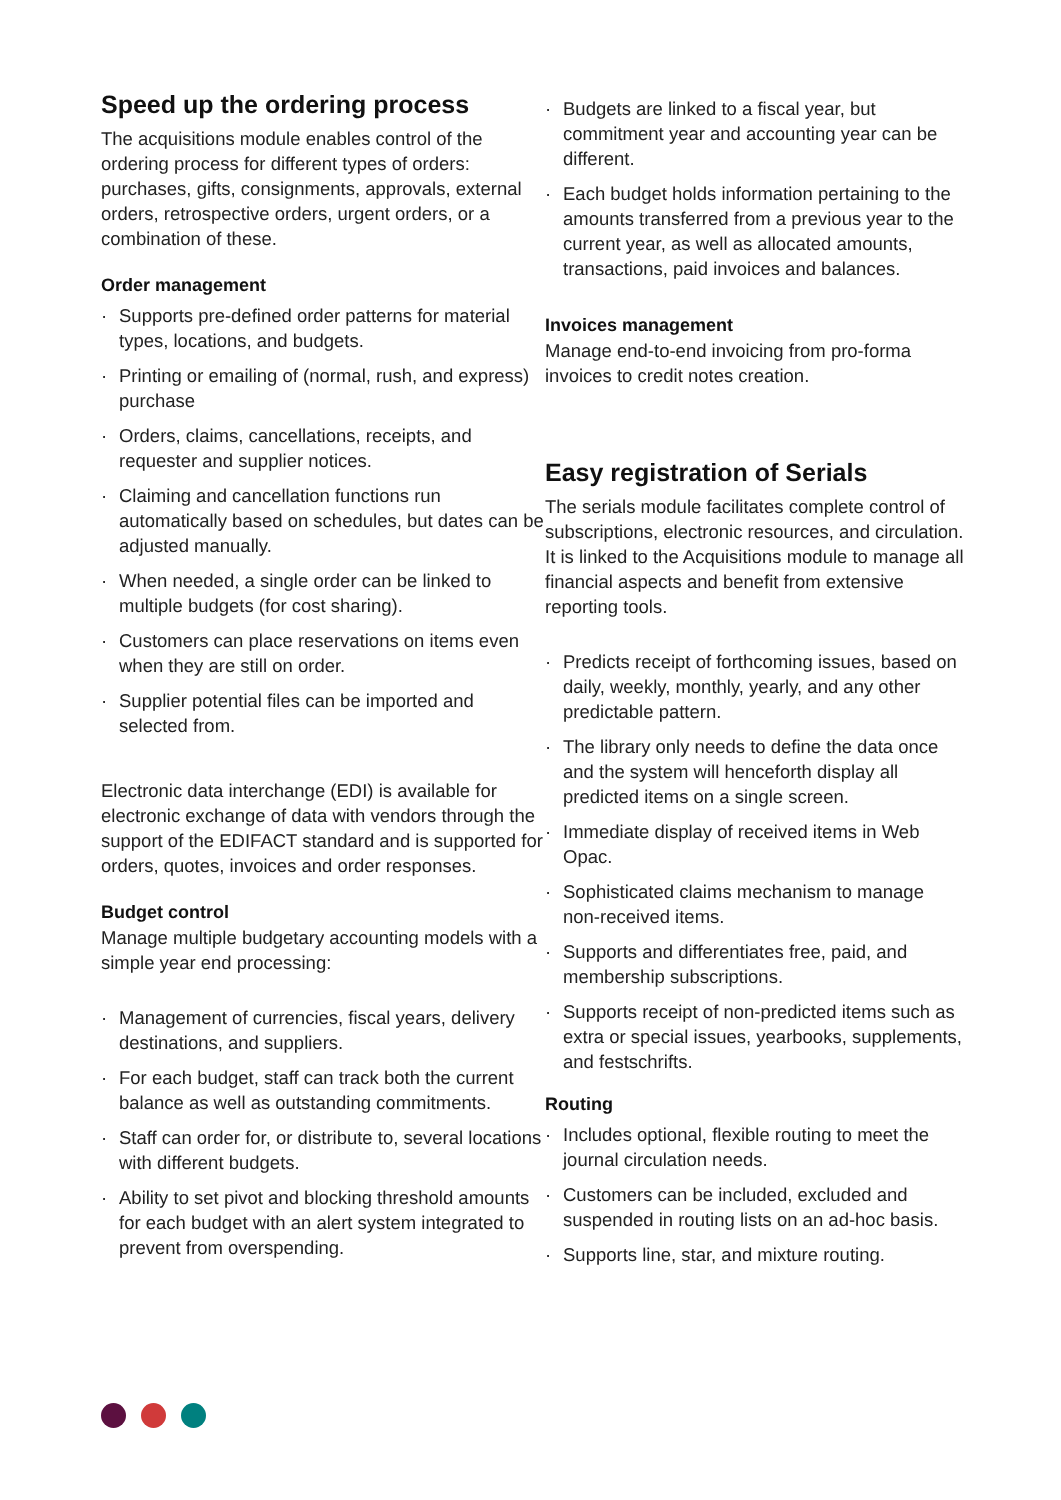Speed up the ordering process
The acquisitions module enables control of the ordering process for different types of orders: purchases, gifts, consignments, approvals, external orders, retrospective orders, urgent orders, or a combination of these.
Order management
· Supports pre-defined order patterns for material types, locations, and budgets.
· Printing or emailing of (normal, rush, and express) purchase
· Orders, claims, cancellations, receipts, and requester and supplier notices.
· Claiming and cancellation functions run automatically based on schedules, but dates can be adjusted manually.
· When needed, a single order can be linked to multiple budgets (for cost sharing).
· Customers can place reservations on items even when they are still on order.
· Supplier potential files can be imported and selected from.
Electronic data interchange (EDI) is available for electronic exchange of data with vendors through the support of the EDIFACT standard and is supported for orders, quotes, invoices and order responses.
Budget control
Manage multiple budgetary accounting models with a simple year end processing:
· Management of currencies, fiscal years, delivery destinations, and suppliers.
· For each budget, staff can track both the current balance as well as outstanding commitments.
· Staff can order for, or distribute to, several locations with different budgets.
· Ability to set pivot and blocking threshold amounts for each budget with an alert system integrated to prevent from overspending.
· Budgets are linked to a fiscal year, but commitment year and accounting year can be different.
· Each budget holds information pertaining to the amounts transferred from a previous year to the current year, as well as allocated amounts, transactions, paid invoices and balances.
Invoices management
Manage end-to-end invoicing from pro-forma invoices to credit notes creation.
Easy registration of Serials
The serials module facilitates complete control of subscriptions, electronic resources, and circulation. It is linked to the Acquisitions module to manage all financial aspects and benefit from extensive reporting tools.
· Predicts receipt of forthcoming issues, based on daily, weekly, monthly, yearly, and any other predictable pattern.
· The library only needs to define the data once and the system will henceforth display all predicted items on a single screen.
· Immediate display of received items in Web Opac.
· Sophisticated claims mechanism to manage non-received items.
· Supports and differentiates free, paid, and membership subscriptions.
· Supports receipt of non-predicted items such as extra or special issues, yearbooks, supplements, and festschrifts.
Routing
· Includes optional, flexible routing to meet the journal circulation needs.
· Customers can be included, excluded and suspended in routing lists on an ad-hoc basis.
· Supports line, star, and mixture routing.